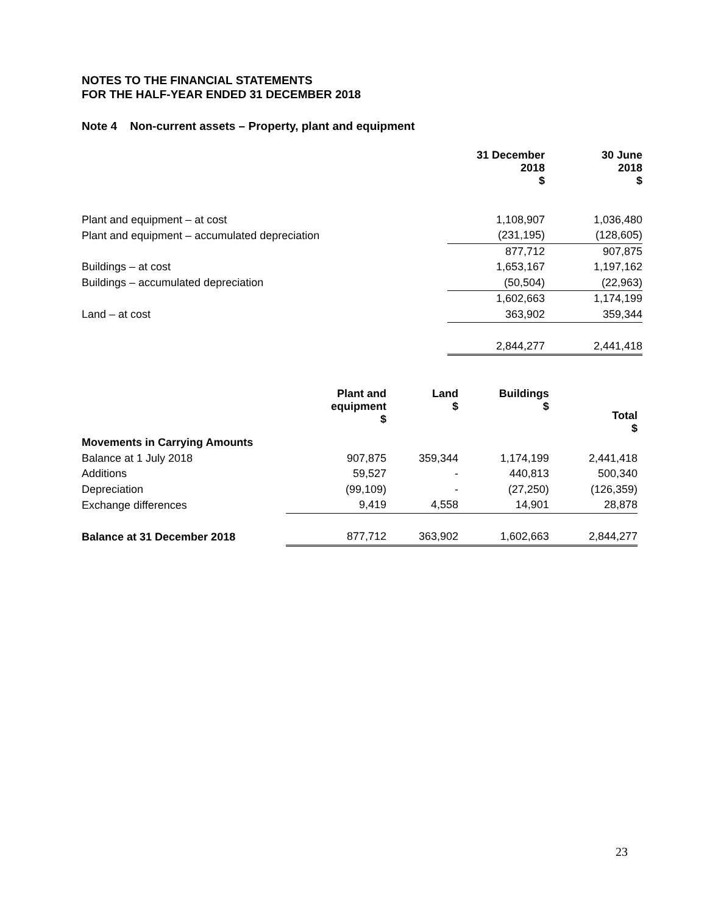NOTES TO THE FINANCIAL STATEMENTS
FOR THE HALF-YEAR ENDED 31 DECEMBER 2018
Note 4 Non-current assets – Property, plant and equipment
| | 31 December 2018 $ | 30 June 2018 $ |
| Plant and equipment – at cost | 1,108,907 | 1,036,480 |
| Plant and equipment – accumulated depreciation | (231,195) | (128,605) |
| | 877,712 | 907,875 |
| Buildings – at cost | 1,653,167 | 1,197,162 |
| Buildings – accumulated depreciation | (50,504) | (22,963) |
| | 1,602,663 | 1,174,199 |
| Land – at cost | 363,902 | 359,344 |
| | 2,844,277 | 2,441,418 |
| | Plant and equipment $ | Land $ | Buildings $ | Total $ |
| Movements in Carrying Amounts | | | | |
| Balance at 1 July 2018 | 907,875 | 359,344 | 1,174,199 | 2,441,418 |
| Additions | 59,527 | - | 440,813 | 500,340 |
| Depreciation | (99,109) | - | (27,250) | (126,359) |
| Exchange differences | 9,419 | 4,558 | 14,901 | 28,878 |
| Balance at 31 December 2018 | 877,712 | 363,902 | 1,602,663 | 2,844,277 |
23